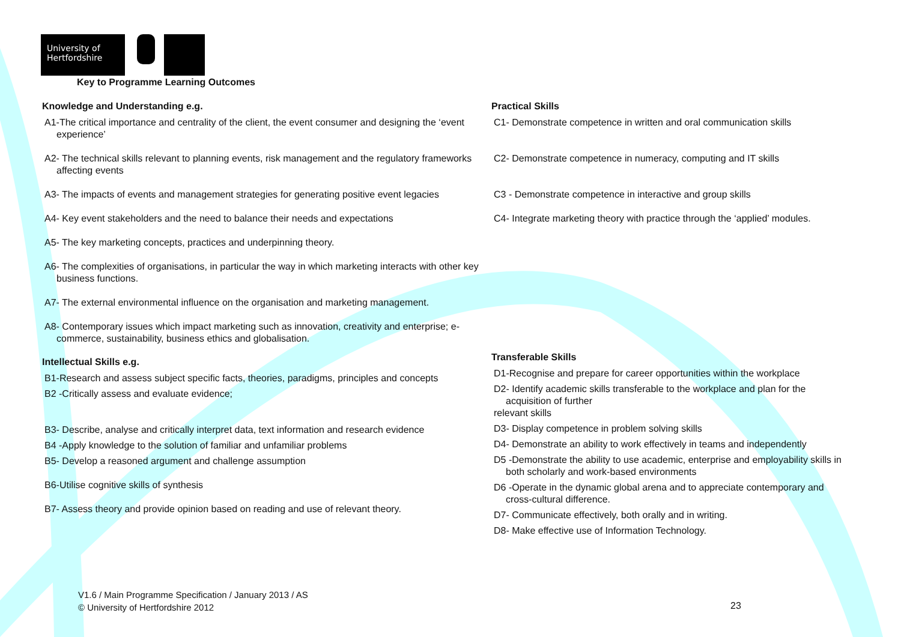University of
Hertfordshire
Key to Programme Learning Outcomes
Knowledge and Understanding e.g.
A1-The critical importance and centrality of the client, the event consumer and designing the ‘event experience’
A2- The technical skills relevant to planning events, risk management and the regulatory frameworks affecting events
A3- The impacts of events and management strategies for generating positive event legacies
A4- Key event stakeholders and the need to balance their needs and expectations
A5- The key marketing concepts, practices and underpinning theory.
A6- The complexities of organisations, in particular the way in which marketing interacts with other key business functions.
A7- The external environmental influence on the organisation and marketing management.
A8- Contemporary issues which impact marketing such as innovation, creativity and enterprise; e-commerce, sustainability, business ethics and globalisation.
Intellectual Skills e.g.
B1-Research and assess subject specific facts, theories, paradigms, principles and concepts
B2 -Critically assess and evaluate evidence;
B3- Describe, analyse and critically interpret data, text information and research evidence
B4 -Apply knowledge to the solution of familiar and unfamiliar problems
B5- Develop a reasoned argument and challenge assumption
B6-Utilise cognitive skills of synthesis
B7- Assess theory and provide opinion based on reading and use of relevant theory.
Practical Skills
C1- Demonstrate competence in written and oral communication skills
C2- Demonstrate competence in numeracy, computing and IT skills
C3 - Demonstrate competence in interactive and group skills
C4- Integrate marketing theory with practice through the ‘applied’ modules.
Transferable Skills
D1-Recognise and prepare for career opportunities within the workplace
D2- Identify academic skills transferable to the workplace and plan for the acquisition of further
relevant skills
D3- Display competence in problem solving skills
D4- Demonstrate an ability to work effectively in teams and independently
D5 -Demonstrate the ability to use academic, enterprise and employability skills in both scholarly and work-based environments
D6 -Operate in the dynamic global arena and to appreciate contemporary and cross-cultural difference.
D7- Communicate effectively, both orally and in writing.
D8- Make effective use of Information Technology.
V1.6 / Main Programme Specification / January 2013 / AS
© University of Hertfordshire 2012
23